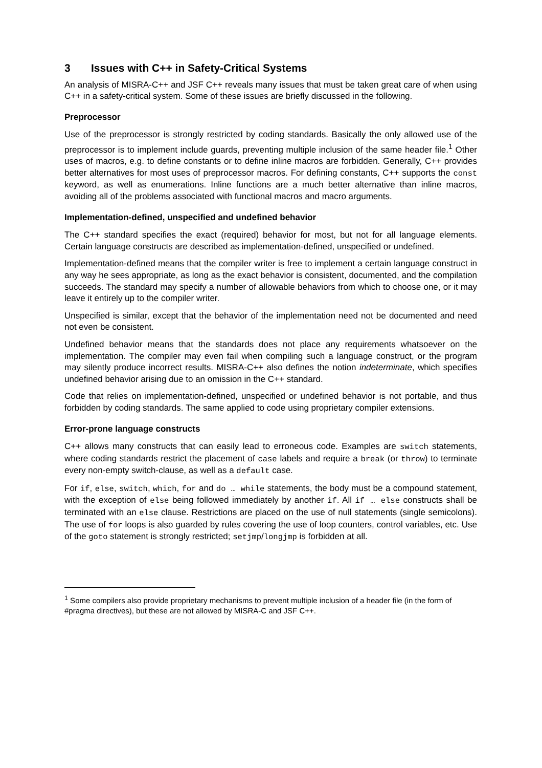3 Issues with C++ in Safety-Critical Systems
An analysis of MISRA-C++ and JSF C++ reveals many issues that must be taken great care of when using C++ in a safety-critical system. Some of these issues are briefly discussed in the following.
Preprocessor
Use of the preprocessor is strongly restricted by coding standards. Basically the only allowed use of the preprocessor is to implement include guards, preventing multiple inclusion of the same header file.<sup>1</sup> Other uses of macros, e.g. to define constants or to define inline macros are forbidden. Generally, C++ provides better alternatives for most uses of preprocessor macros. For defining constants, C++ supports the const keyword, as well as enumerations. Inline functions are a much better alternative than inline macros, avoiding all of the problems associated with functional macros and macro arguments.
Implementation-defined, unspecified and undefined behavior
The C++ standard specifies the exact (required) behavior for most, but not for all language elements. Certain language constructs are described as implementation-defined, unspecified or undefined.
Implementation-defined means that the compiler writer is free to implement a certain language construct in any way he sees appropriate, as long as the exact behavior is consistent, documented, and the compilation succeeds. The standard may specify a number of allowable behaviors from which to choose one, or it may leave it entirely up to the compiler writer.
Unspecified is similar, except that the behavior of the implementation need not be documented and need not even be consistent.
Undefined behavior means that the standards does not place any requirements whatsoever on the implementation. The compiler may even fail when compiling such a language construct, or the program may silently produce incorrect results. MISRA-C++ also defines the notion indeterminate, which specifies undefined behavior arising due to an omission in the C++ standard.
Code that relies on implementation-defined, unspecified or undefined behavior is not portable, and thus forbidden by coding standards. The same applied to code using proprietary compiler extensions.
Error-prone language constructs
C++ allows many constructs that can easily lead to erroneous code. Examples are switch statements, where coding standards restrict the placement of case labels and require a break (or throw) to terminate every non-empty switch-clause, as well as a default case.
For if, else, switch, which, for and do … while statements, the body must be a compound statement, with the exception of else being followed immediately by another if. All if … else constructs shall be terminated with an else clause. Restrictions are placed on the use of null statements (single semicolons). The use of for loops is also guarded by rules covering the use of loop counters, control variables, etc. Use of the goto statement is strongly restricted; setjmp/longjmp is forbidden at all.
<sup>1</sup> Some compilers also provide proprietary mechanisms to prevent multiple inclusion of a header file (in the form of #pragma directives), but these are not allowed by MISRA-C and JSF C++.